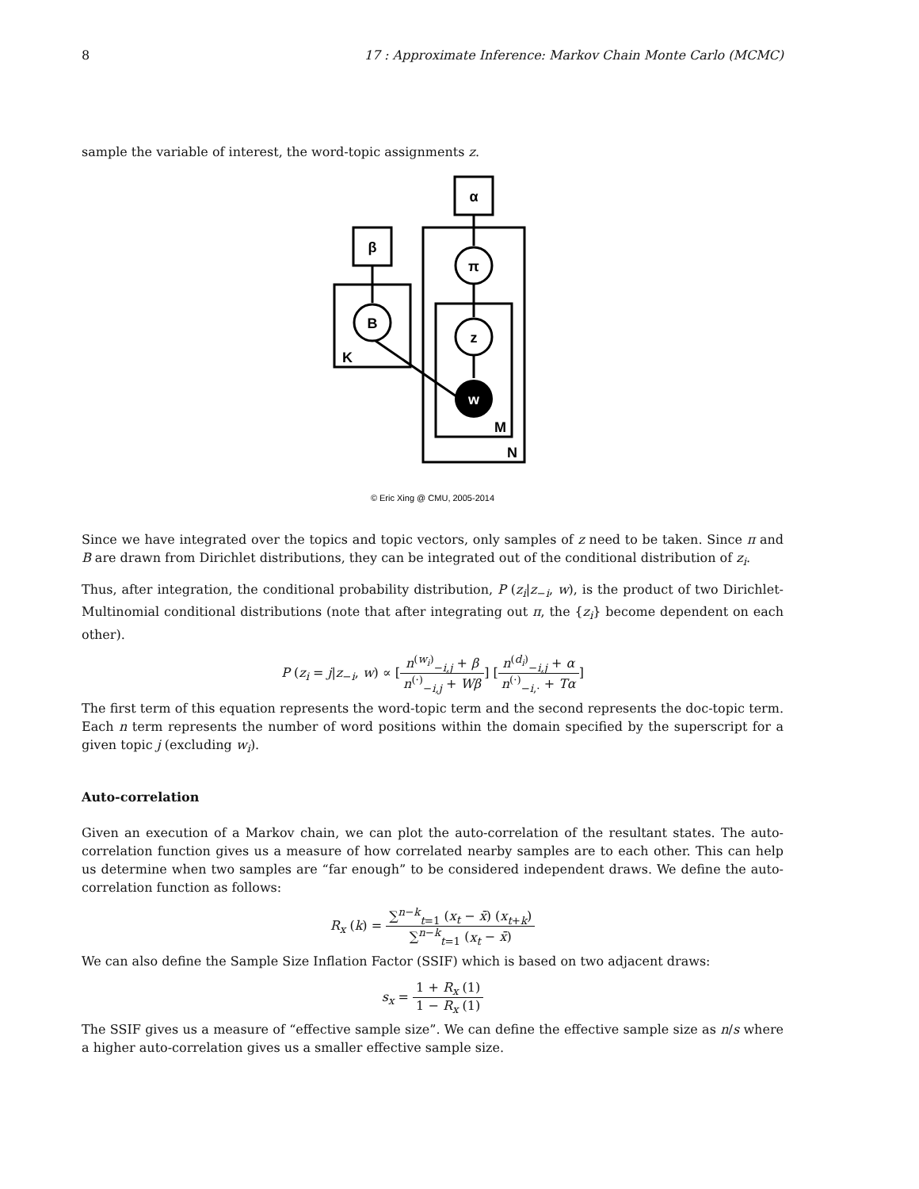8 17 : Approximate Inference: Markov Chain Monte Carlo (MCMC)
sample the variable of interest, the word-topic assignments z.
α
β
π
z
B
w
K
M
N
© Eric Xing @ CMU, 2005-2014
Since we have integrated over the topics and topic vectors, only samples of z need to be taken. Since π and B are drawn from Dirichlet distributions, they can be integrated out of the conditional distribution of z<sub>i</sub>.
Thus, after integration, the conditional probability distribution, P (z<sub>i</sub>|z<sub>−i</sub>, w), is the product of two Dirichlet-Multinomial conditional distributions (note that after integrating out π, the {z<sub>i</sub>} become dependent on each other).
P (z<sub>i</sub> = j|z<sub>−i</sub>, w) ∝ [n<sup>(w<sub>i</sub>)</sup><sub>−i,j</sub> + β n<sup>(·)</sup><sub>−i,j</sub> + Wβ] [n<sup>(d<sub>i</sub>)</sup><sub>−i,j</sub> + α n<sup>(·)</sup><sub>−i,·</sub> + Tα]
The first term of this equation represents the word-topic term and the second represents the doc-topic term. Each n term represents the number of word positions within the domain specified by the superscript for a given topic j (excluding w<sub>i</sub>).
Auto-correlation
Given an execution of a Markov chain, we can plot the auto-correlation of the resultant states. The auto-correlation function gives us a measure of how correlated nearby samples are to each other. This can help us determine when two samples are “far enough” to be considered independent draws. We define the auto-correlation function as follows:
R<sub>x</sub> (k) = ∑<sup>n−k</sup><sub>t=1</sub> (x<sub>t</sub> − x̄) (x<sub>t+k</sub>) ∑<sup>n−k</sup><sub>t=1</sub> (x<sub>t</sub> − x̄)
We can also define the Sample Size Inflation Factor (SSIF) which is based on two adjacent draws:
s<sub>x</sub> = 1 + R<sub>x</sub> (1) 1 − R<sub>x</sub> (1)
The SSIF gives us a measure of “effective sample size”. We can define the effective sample size as n/s where a higher auto-correlation gives us a smaller effective sample size.